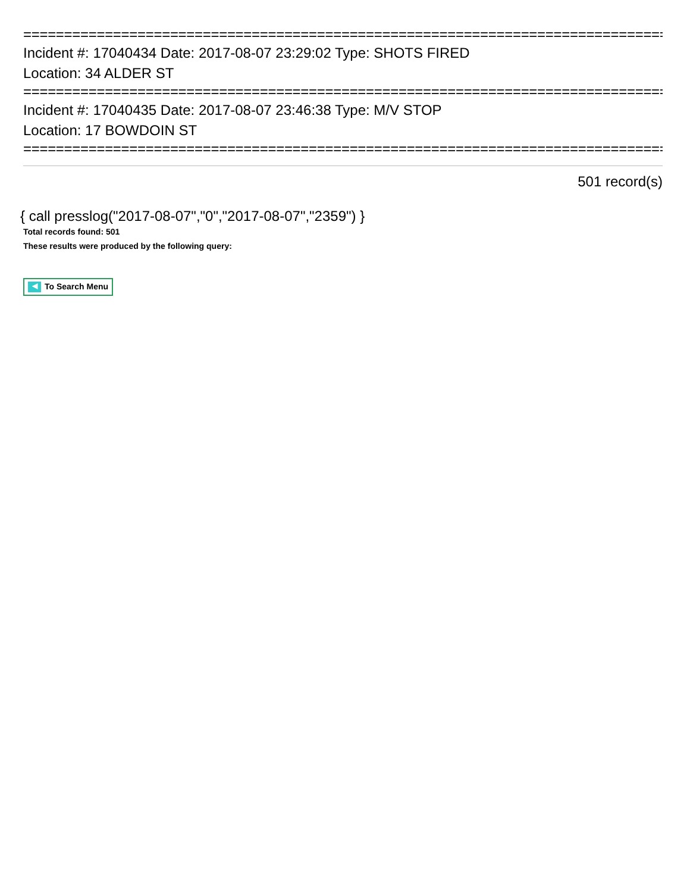================================================================================
Incident #: 17040434 Date: 2017-08-07 23:29:02 Type: SHOTS FIRED
Location: 34 ALDER ST
================================================================================
Incident #: 17040435 Date: 2017-08-07 23:46:38 Type: M/V STOP
Location: 17 BOWDOIN ST
================================================================================
501 record(s)
{ call presslog("2017-08-07","0","2017-08-07","2359") }
Total records found: 501
These results were produced by the following query:
◀ To Search Menu